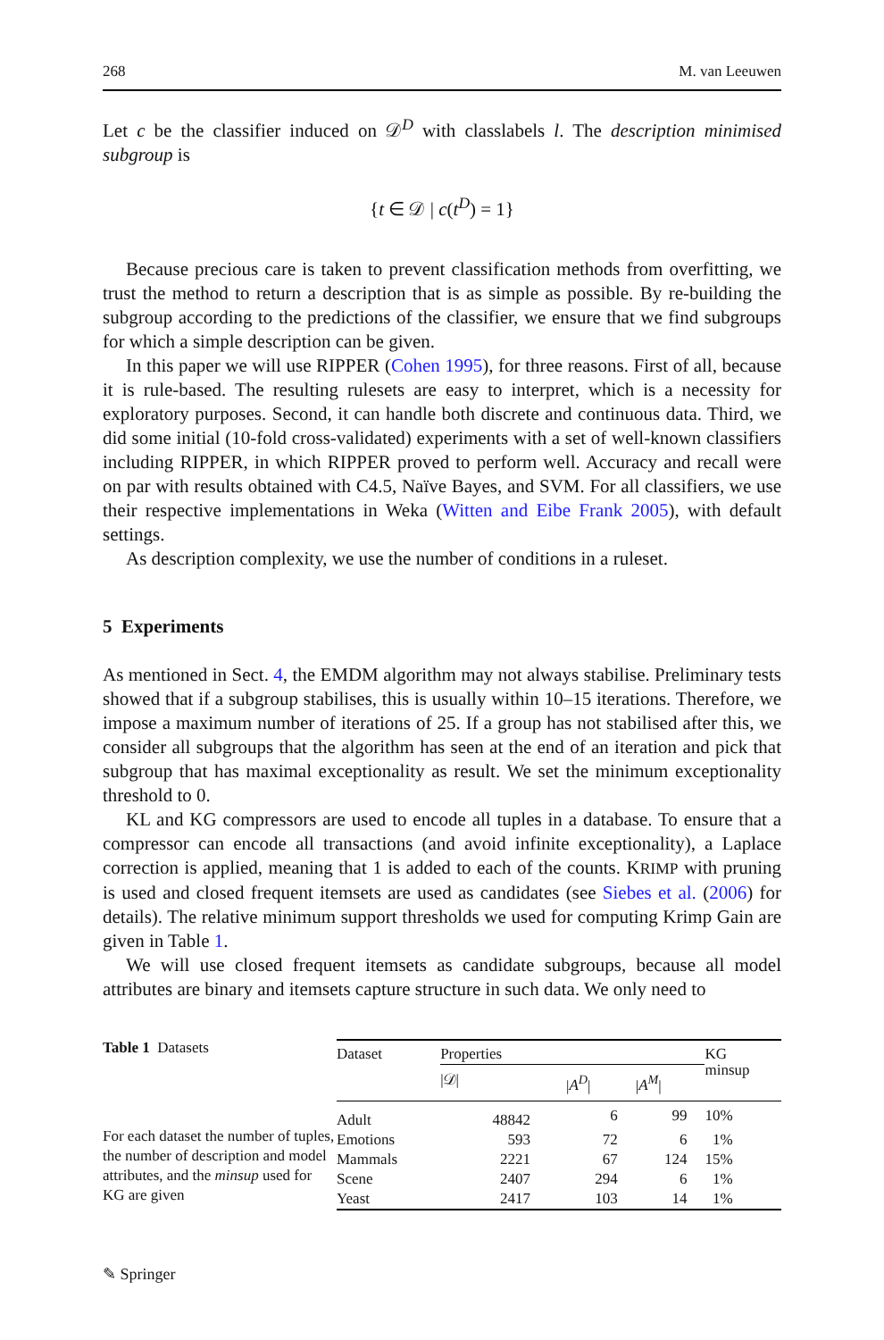268 M. van Leeuwen
Let c be the classifier induced on 𝒟<sup>D</sup> with classlabels l. The description minimised subgroup is
{t ∈ 𝒟 | c(t<sup>D</sup>) = 1}
Because precious care is taken to prevent classification methods from overfitting, we trust the method to return a description that is as simple as possible. By re-building the subgroup according to the predictions of the classifier, we ensure that we find subgroups for which a simple description can be given.
In this paper we will use RIPPER (Cohen 1995), for three reasons. First of all, because it is rule-based. The resulting rulesets are easy to interpret, which is a necessity for exploratory purposes. Second, it can handle both discrete and continuous data. Third, we did some initial (10-fold cross-validated) experiments with a set of well-known classifiers including RIPPER, in which RIPPER proved to perform well. Accuracy and recall were on par with results obtained with C4.5, Naïve Bayes, and SVM. For all classifiers, we use their respective implementations in Weka (Witten and Eibe Frank 2005), with default settings.
As description complexity, we use the number of conditions in a ruleset.
5 Experiments
As mentioned in Sect. 4, the EMDM algorithm may not always stabilise. Preliminary tests showed that if a subgroup stabilises, this is usually within 10–15 iterations. Therefore, we impose a maximum number of iterations of 25. If a group has not stabilised after this, we consider all subgroups that the algorithm has seen at the end of an iteration and pick that subgroup that has maximal exceptionality as result. We set the minimum exceptionality threshold to 0.
KL and KG compressors are used to encode all tuples in a database. To ensure that a compressor can encode all transactions (and avoid infinite exceptionality), a Laplace correction is applied, meaning that 1 is added to each of the counts. KRIMP with pruning is used and closed frequent itemsets are used as candidates (see Siebes et al. (2006) for details). The relative minimum support thresholds we used for computing Krimp Gain are given in Table 1.
We will use closed frequent itemsets as candidate subgroups, because all model attributes are binary and itemsets capture structure in such data. We only need to
Table 1 Datasets
For each dataset the number of tuples, the number of description and model attributes, and the minsup used for KG are given
| Dataset | Properties | | | KG minsup |
| --- | --- | --- | --- | --- |
| | /𝒟/ | / A<sup>D</sup> / | / A<sup>M</sup> / | |
| Adult | 48842 | 6 | 99 | 10% |
| Emotions | 593 | 72 | 6 | 1% |
| Mammals | 2221 | 67 | 124 | 15% |
| Scene | 2407 | 294 | 6 | 1% |
| Yeast | 2417 | 103 | 14 | 1% |
✎ Springer